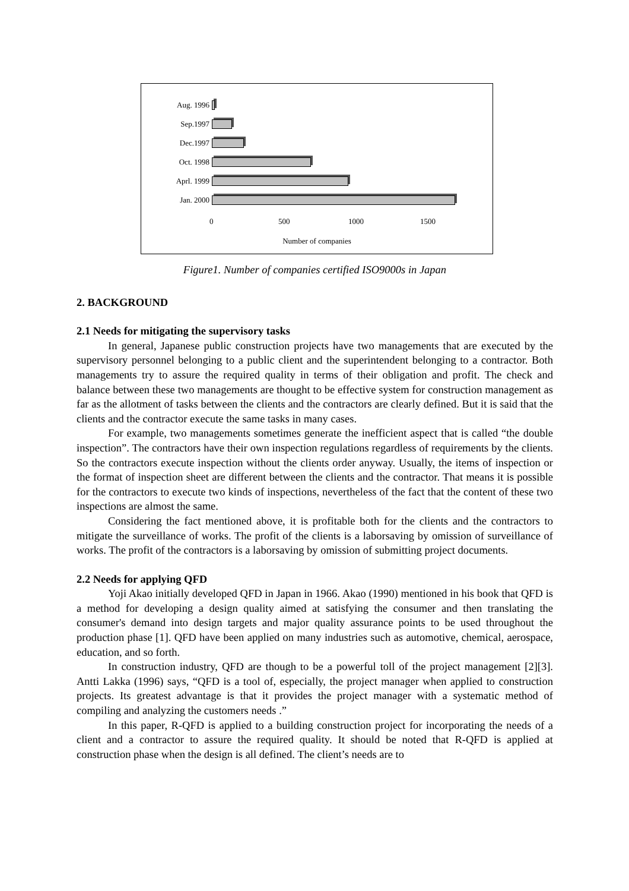Aug. 1996
Sep.1997
Dec.1997
Oct. 1998
Aprl. 1999
Jan. 2000
0 500 1000 1500
Number of companies
Figure1. Number of companies certified ISO9000s in Japan
2. BACKGROUND
2.1 Needs for mitigating the supervisory tasks
In general, Japanese public construction projects have two managements that are executed by the supervisory personnel belonging to a public client and the superintendent belonging to a contractor. Both managements try to assure the required quality in terms of their obligation and profit. The check and balance between these two managements are thought to be effective system for construction management as far as the allotment of tasks between the clients and the contractors are clearly defined. But it is said that the clients and the contractor execute the same tasks in many cases.
For example, two managements sometimes generate the inefficient aspect that is called “the double inspection”. The contractors have their own inspection regulations regardless of requirements by the clients. So the contractors execute inspection without the clients order anyway. Usually, the items of inspection or the format of inspection sheet are different between the clients and the contractor. That means it is possible for the contractors to execute two kinds of inspections, nevertheless of the fact that the content of these two inspections are almost the same.
Considering the fact mentioned above, it is profitable both for the clients and the contractors to mitigate the surveillance of works. The profit of the clients is a laborsaving by omission of surveillance of works. The profit of the contractors is a laborsaving by omission of submitting project documents.
2.2 Needs for applying QFD
Yoji Akao initially developed QFD in Japan in 1966. Akao (1990) mentioned in his book that QFD is a method for developing a design quality aimed at satisfying the consumer and then translating the consumer's demand into design targets and major quality assurance points to be used throughout the production phase [1]. QFD have been applied on many industries such as automotive, chemical, aerospace, education, and so forth.
In construction industry, QFD are though to be a powerful toll of the project management [2][3]. Antti Lakka (1996) says, “QFD is a tool of, especially, the project manager when applied to construction projects. Its greatest advantage is that it provides the project manager with a systematic method of compiling and analyzing the customers needs .”
In this paper, R-QFD is applied to a building construction project for incorporating the needs of a client and a contractor to assure the required quality. It should be noted that R-QFD is applied at construction phase when the design is all defined. The client’s needs are to